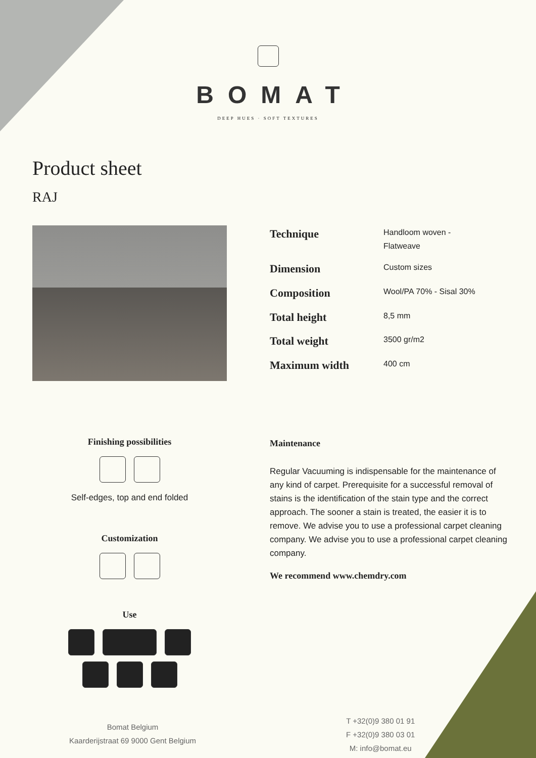BOMAT
DEEP HUES · SOFT TEXTURES
Product sheet
RAJ
| Technique | Handloom woven - Flatweave |
| Dimension | Custom sizes |
| Composition | Wool/PA 70% - Sisal 30% |
| Total height | 8,5 mm |
| Total weight | 3500 gr/m2 |
| Maximum width | 400 cm |
Finishing possibilities
Self-edges, top and end folded
Customization
Use
Maintenance
Regular Vacuuming is indispensable for the maintenance of any kind of carpet. Prerequisite for a successful removal of stains is the identification of the stain type and the correct approach. The sooner a stain is treated, the easier it is to remove. We advise you to use a professional carpet cleaning company. We advise you to use a professional carpet cleaning company.
We recommend www.chemdry.com
Bomat Belgium
Kaarderijstraat 69 9000 Gent Belgium
T +32(0)9 380 01 91
F +32(0)9 380 03 01
M: info@bomat.eu